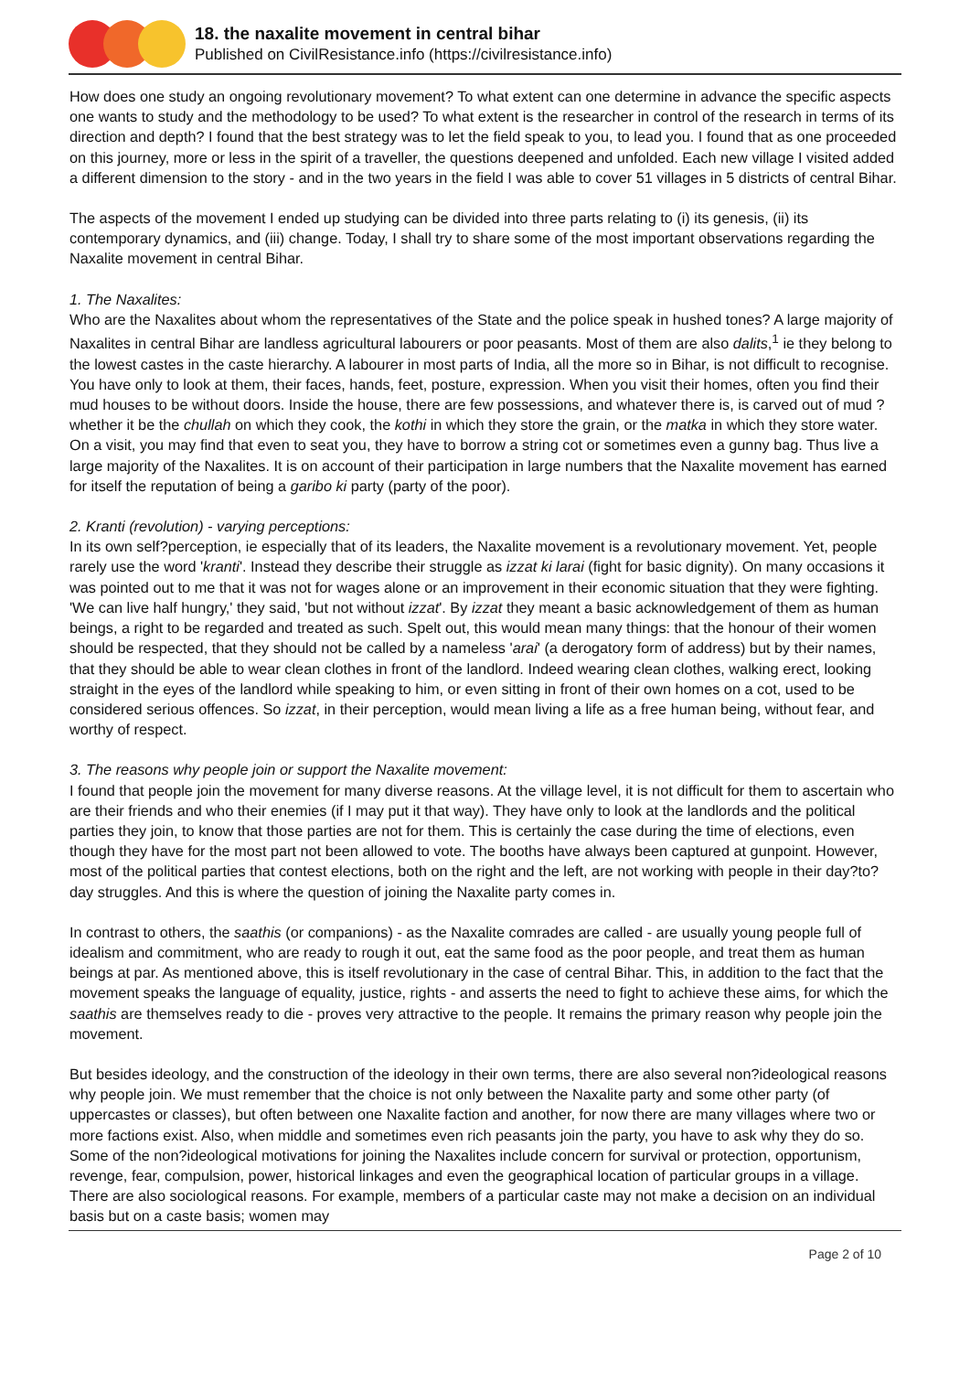18. the naxalite movement in central bihar
Published on CivilResistance.info (https://civilresistance.info)
How does one study an ongoing revolutionary movement? To what extent can one determine in advance the specific aspects one wants to study and the methodology to be used? To what extent is the researcher in control of the research in terms of its direction and depth? I found that the best strategy was to let the field speak to you, to lead you. I found that as one proceeded on this journey, more or less in the spirit of a traveller, the questions deepened and unfolded. Each new village I visited added a different dimension to the story - and in the two years in the field I was able to cover 51 villages in 5 districts of central Bihar.
The aspects of the movement I ended up studying can be divided into three parts relating to (i) its genesis, (ii) its contemporary dynamics, and (iii) change. Today, I shall try to share some of the most important observations regarding the Naxalite movement in central Bihar.
1. The Naxalites:
Who are the Naxalites about whom the representatives of the State and the police speak in hushed tones? A large majority of Naxalites in central Bihar are landless agricultural labourers or poor peasants. Most of them are also dalits,<sup>1</sup> ie they belong to the lowest castes in the caste hierarchy. A labourer in most parts of India, all the more so in Bihar, is not difficult to recognise. You have only to look at them, their faces, hands, feet, posture, expression. When you visit their homes, often you find their mud houses to be without doors. Inside the house, there are few possessions, and whatever there is, is carved out of mud ? whether it be the chullah on which they cook, the kothi in which they store the grain, or the matka in which they store water. On a visit, you may find that even to seat you, they have to borrow a string cot or sometimes even a gunny bag. Thus live a large majority of the Naxalites. It is on account of their participation in large numbers that the Naxalite movement has earned for itself the reputation of being a garibo ki party (party of the poor).
2. Kranti (revolution) - varying perceptions:
In its own self?perception, ie especially that of its leaders, the Naxalite movement is a revolutionary movement. Yet, people rarely use the word 'kranti'. Instead they describe their struggle as izzat ki larai (fight for basic dignity). On many occasions it was pointed out to me that it was not for wages alone or an improvement in their economic situation that they were fighting. 'We can live half hungry,' they said, 'but not without izzat'. By izzat they meant a basic acknowledgement of them as human beings, a right to be regarded and treated as such. Spelt out, this would mean many things: that the honour of their women should be respected, that they should not be called by a nameless 'arai' (a derogatory form of address) but by their names, that they should be able to wear clean clothes in front of the landlord. Indeed wearing clean clothes, walking erect, looking straight in the eyes of the landlord while speaking to him, or even sitting in front of their own homes on a cot, used to be considered serious offences. So izzat, in their perception, would mean living a life as a free human being, without fear, and worthy of respect.
3. The reasons why people join or support the Naxalite movement:
I found that people join the movement for many diverse reasons. At the village level, it is not difficult for them to ascertain who are their friends and who their enemies (if I may put it that way). They have only to look at the landlords and the political parties they join, to know that those parties are not for them. This is certainly the case during the time of elections, even though they have for the most part not been allowed to vote. The booths have always been captured at gunpoint. However, most of the political parties that contest elections, both on the right and the left, are not working with people in their day?to?day struggles. And this is where the question of joining the Naxalite party comes in.
In contrast to others, the saathis (or companions) - as the Naxalite comrades are called - are usually young people full of idealism and commitment, who are ready to rough it out, eat the same food as the poor people, and treat them as human beings at par. As mentioned above, this is itself revolutionary in the case of central Bihar. This, in addition to the fact that the movement speaks the language of equality, justice, rights - and asserts the need to fight to achieve these aims, for which the saathis are themselves ready to die - proves very attractive to the people. It remains the primary reason why people join the movement.
But besides ideology, and the construction of the ideology in their own terms, there are also several non?ideological reasons why people join. We must remember that the choice is not only between the Naxalite party and some other party (of uppercastes or classes), but often between one Naxalite faction and another, for now there are many villages where two or more factions exist. Also, when middle and sometimes even rich peasants join the party, you have to ask why they do so. Some of the non?ideological motivations for joining the Naxalites include concern for survival or protection, opportunism, revenge, fear, compulsion, power, historical linkages and even the geographical location of particular groups in a village. There are also sociological reasons. For example, members of a particular caste may not make a decision on an individual basis but on a caste basis; women may
Page 2 of 10